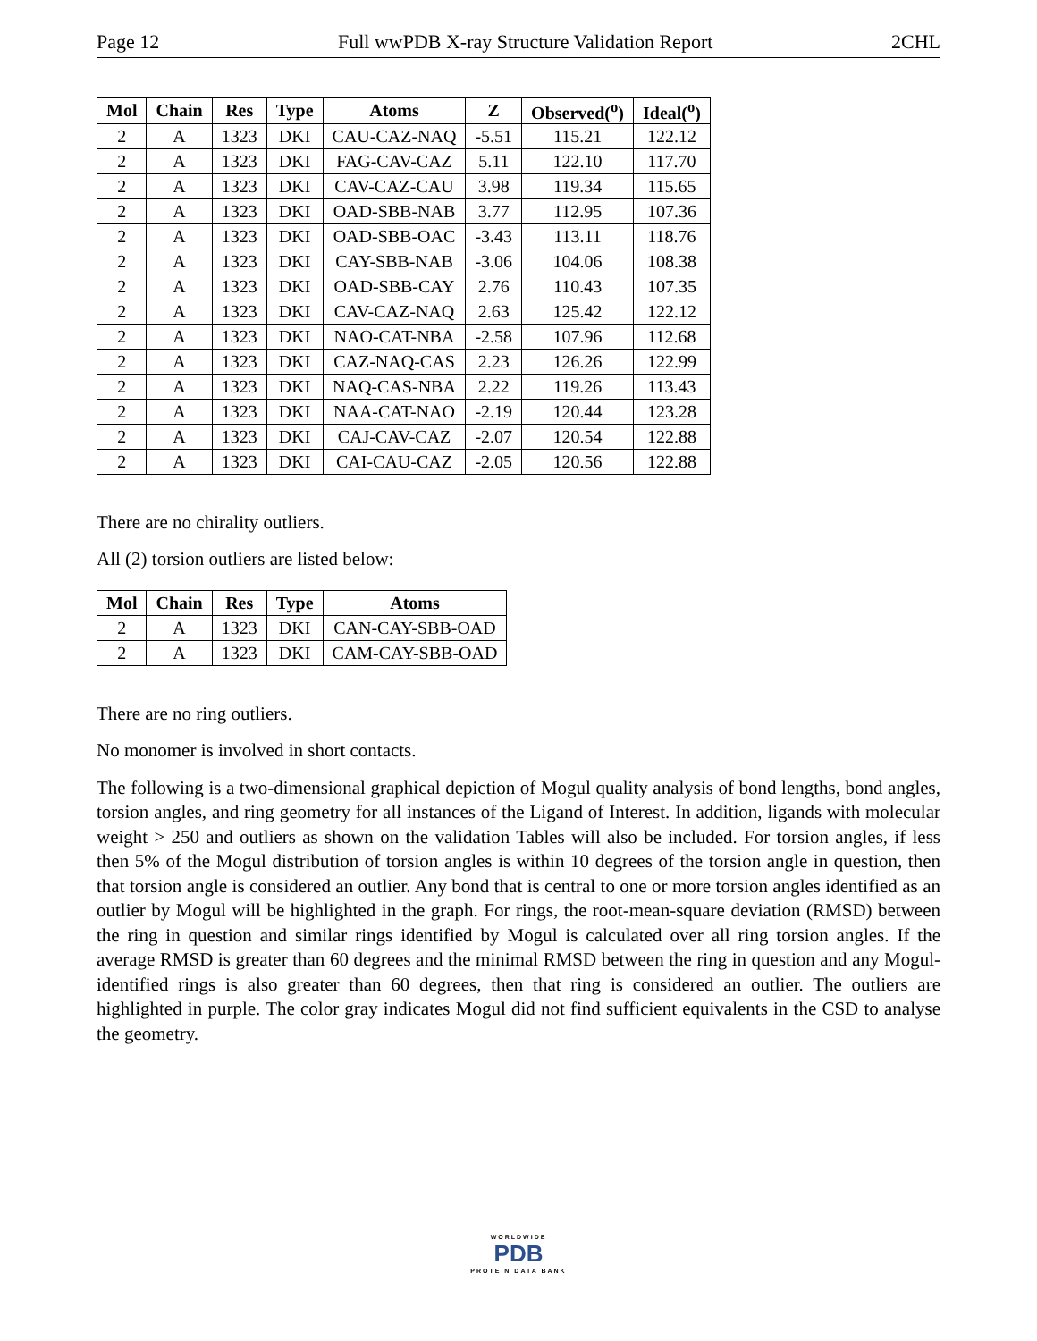Page 12 Full wwPDB X-ray Structure Validation Report 2CHL
| Mol | Chain | Res | Type | Atoms | Z | Observed(<sup>o</sup>) | Ideal(<sup>o</sup>) |
| --- | --- | --- | --- | --- | --- | --- | --- |
| 2 | A | 1323 | DKI | CAU-CAZ-NAQ | -5.51 | 115.21 | 122.12 |
| 2 | A | 1323 | DKI | FAG-CAV-CAZ | 5.11 | 122.10 | 117.70 |
| 2 | A | 1323 | DKI | CAV-CAZ-CAU | 3.98 | 119.34 | 115.65 |
| 2 | A | 1323 | DKI | OAD-SBB-NAB | 3.77 | 112.95 | 107.36 |
| 2 | A | 1323 | DKI | OAD-SBB-OAC | -3.43 | 113.11 | 118.76 |
| 2 | A | 1323 | DKI | CAY-SBB-NAB | -3.06 | 104.06 | 108.38 |
| 2 | A | 1323 | DKI | OAD-SBB-CAY | 2.76 | 110.43 | 107.35 |
| 2 | A | 1323 | DKI | CAV-CAZ-NAQ | 2.63 | 125.42 | 122.12 |
| 2 | A | 1323 | DKI | NAO-CAT-NBA | -2.58 | 107.96 | 112.68 |
| 2 | A | 1323 | DKI | CAZ-NAQ-CAS | 2.23 | 126.26 | 122.99 |
| 2 | A | 1323 | DKI | NAQ-CAS-NBA | 2.22 | 119.26 | 113.43 |
| 2 | A | 1323 | DKI | NAA-CAT-NAO | -2.19 | 120.44 | 123.28 |
| 2 | A | 1323 | DKI | CAJ-CAV-CAZ | -2.07 | 120.54 | 122.88 |
| 2 | A | 1323 | DKI | CAI-CAU-CAZ | -2.05 | 120.56 | 122.88 |
There are no chirality outliers.
All (2) torsion outliers are listed below:
| Mol | Chain | Res | Type | Atoms |
| --- | --- | --- | --- | --- |
| 2 | A | 1323 | DKI | CAN-CAY-SBB-OAD |
| 2 | A | 1323 | DKI | CAM-CAY-SBB-OAD |
There are no ring outliers.
No monomer is involved in short contacts.
The following is a two-dimensional graphical depiction of Mogul quality analysis of bond lengths, bond angles, torsion angles, and ring geometry for all instances of the Ligand of Interest. In addition, ligands with molecular weight > 250 and outliers as shown on the validation Tables will also be included. For torsion angles, if less then 5% of the Mogul distribution of torsion angles is within 10 degrees of the torsion angle in question, then that torsion angle is considered an outlier. Any bond that is central to one or more torsion angles identified as an outlier by Mogul will be highlighted in the graph. For rings, the root-mean-square deviation (RMSD) between the ring in question and similar rings identified by Mogul is calculated over all ring torsion angles. If the average RMSD is greater than 60 degrees and the minimal RMSD between the ring in question and any Mogul-identified rings is also greater than 60 degrees, then that ring is considered an outlier. The outliers are highlighted in purple. The color gray indicates Mogul did not find sufficient equivalents in the CSD to analyse the geometry.
WORLDWIDE
PDB
PROTEIN DATA BANK